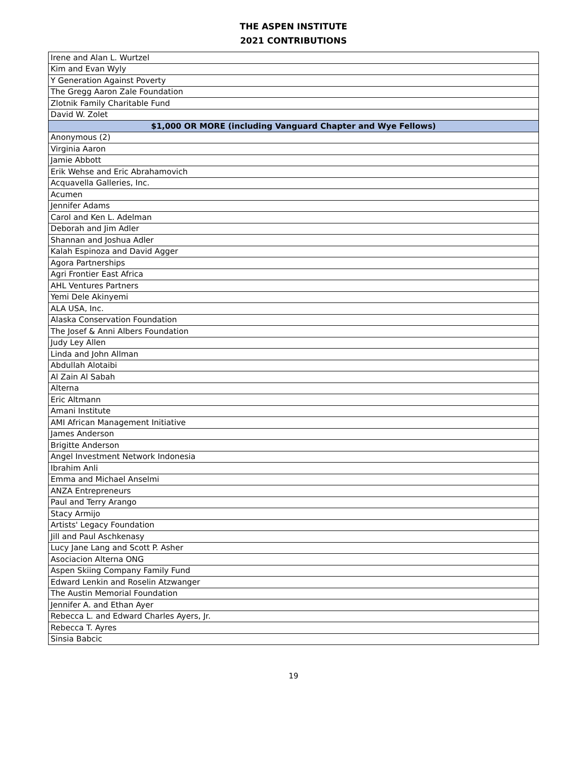THE ASPEN INSTITUTE
2021 CONTRIBUTIONS
| Irene and Alan L. Wurtzel |
| Kim and Evan Wyly |
| Y Generation Against Poverty |
| The Gregg Aaron Zale Foundation |
| Zlotnik Family Charitable Fund |
| David W. Zolet |
| $1,000 OR MORE (including Vanguard Chapter and Wye Fellows) |
| Anonymous (2) |
| Virginia Aaron |
| Jamie Abbott |
| Erik Wehse and Eric Abrahamovich |
| Acquavella Galleries, Inc. |
| Acumen |
| Jennifer Adams |
| Carol and Ken L. Adelman |
| Deborah and Jim Adler |
| Shannan and Joshua Adler |
| Kalah Espinoza and David Agger |
| Agora Partnerships |
| Agri Frontier East Africa |
| AHL Ventures Partners |
| Yemi Dele Akinyemi |
| ALA USA, Inc. |
| Alaska Conservation Foundation |
| The Josef & Anni Albers Foundation |
| Judy Ley Allen |
| Linda and John Allman |
| Abdullah Alotaibi |
| Al Zain Al Sabah |
| Alterna |
| Eric Altmann |
| Amani Institute |
| AMI African Management Initiative |
| James Anderson |
| Brigitte Anderson |
| Angel Investment Network Indonesia |
| Ibrahim Anli |
| Emma and Michael Anselmi |
| ANZA Entrepreneurs |
| Paul and Terry Arango |
| Stacy Armijo |
| Artists' Legacy Foundation |
| Jill and Paul Aschkenasy |
| Lucy Jane Lang and Scott P. Asher |
| Asociacion Alterna ONG |
| Aspen Skiing Company Family Fund |
| Edward Lenkin and Roselin Atzwanger |
| The Austin Memorial Foundation |
| Jennifer A. and Ethan Ayer |
| Rebecca L. and Edward Charles Ayers, Jr. |
| Rebecca T. Ayres |
| Sinsia Babcic |
19